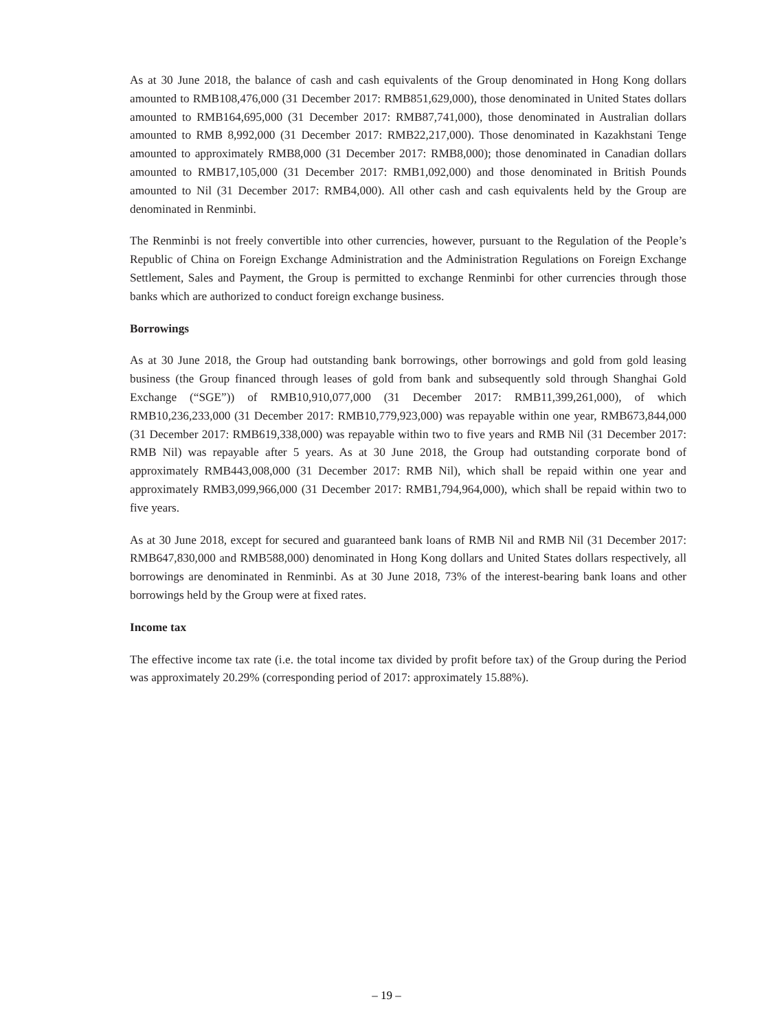As at 30 June 2018, the balance of cash and cash equivalents of the Group denominated in Hong Kong dollars amounted to RMB108,476,000 (31 December 2017: RMB851,629,000), those denominated in United States dollars amounted to RMB164,695,000 (31 December 2017: RMB87,741,000), those denominated in Australian dollars amounted to RMB 8,992,000 (31 December 2017: RMB22,217,000). Those denominated in Kazakhstani Tenge amounted to approximately RMB8,000 (31 December 2017: RMB8,000); those denominated in Canadian dollars amounted to RMB17,105,000 (31 December 2017: RMB1,092,000) and those denominated in British Pounds amounted to Nil (31 December 2017: RMB4,000). All other cash and cash equivalents held by the Group are denominated in Renminbi.
The Renminbi is not freely convertible into other currencies, however, pursuant to the Regulation of the People’s Republic of China on Foreign Exchange Administration and the Administration Regulations on Foreign Exchange Settlement, Sales and Payment, the Group is permitted to exchange Renminbi for other currencies through those banks which are authorized to conduct foreign exchange business.
Borrowings
As at 30 June 2018, the Group had outstanding bank borrowings, other borrowings and gold from gold leasing business (the Group financed through leases of gold from bank and subsequently sold through Shanghai Gold Exchange (“SGE”)) of RMB10,910,077,000 (31 December 2017: RMB11,399,261,000), of which RMB10,236,233,000 (31 December 2017: RMB10,779,923,000) was repayable within one year, RMB673,844,000 (31 December 2017: RMB619,338,000) was repayable within two to five years and RMB Nil (31 December 2017: RMB Nil) was repayable after 5 years. As at 30 June 2018, the Group had outstanding corporate bond of approximately RMB443,008,000 (31 December 2017: RMB Nil), which shall be repaid within one year and approximately RMB3,099,966,000 (31 December 2017: RMB1,794,964,000), which shall be repaid within two to five years.
As at 30 June 2018, except for secured and guaranteed bank loans of RMB Nil and RMB Nil (31 December 2017: RMB647,830,000 and RMB588,000) denominated in Hong Kong dollars and United States dollars respectively, all borrowings are denominated in Renminbi. As at 30 June 2018, 73% of the interest-bearing bank loans and other borrowings held by the Group were at fixed rates.
Income tax
The effective income tax rate (i.e. the total income tax divided by profit before tax) of the Group during the Period was approximately 20.29% (corresponding period of 2017: approximately 15.88%).
– 19 –